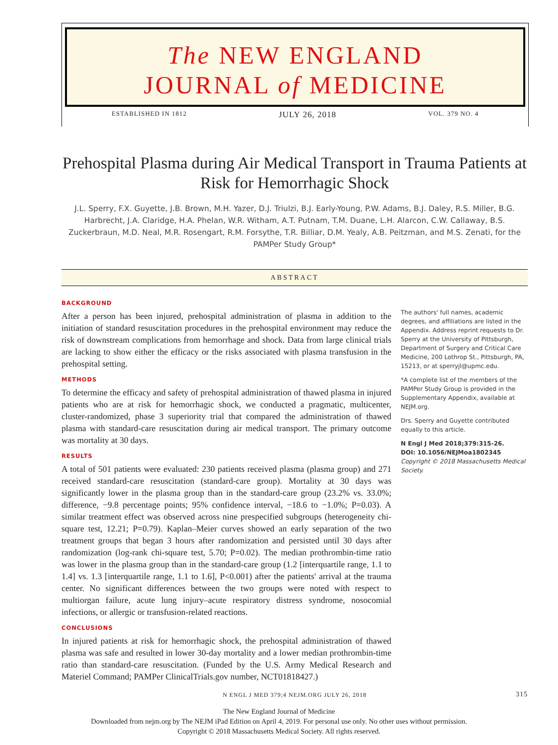The NEW ENGLAND
JOURNAL of MEDICINE
ESTABLISHED IN 1812 JULY 26, 2018 VOL. 379 NO. 4
Prehospital Plasma during Air Medical Transport in Trauma Patients at Risk for Hemorrhagic Shock
J.L. Sperry, F.X. Guyette, J.B. Brown, M.H. Yazer, D.J. Triulzi, B.J. Early-Young, P.W. Adams, B.J. Daley, R.S. Miller, B.G. Harbrecht, J.A. Claridge, H.A. Phelan, W.R. Witham, A.T. Putnam, T.M. Duane, L.H. Alarcon, C.W. Callaway, B.S. Zuckerbraun, M.D. Neal, M.R. Rosengart, R.M. Forsythe, T.R. Billiar, D.M. Yealy, A.B. Peitzman, and M.S. Zenati, for the PAMPer Study Group*
ABSTRACT
BACKGROUND
After a person has been injured, prehospital administration of plasma in addition to the initiation of standard resuscitation procedures in the prehospital environment may reduce the risk of downstream complications from hemorrhage and shock. Data from large clinical trials are lacking to show either the efficacy or the risks associated with plasma transfusion in the prehospital setting.
METHODS
To determine the efficacy and safety of prehospital administration of thawed plasma in injured patients who are at risk for hemorrhagic shock, we conducted a pragmatic, multicenter, cluster-randomized, phase 3 superiority trial that compared the administration of thawed plasma with standard-care resuscitation during air medical transport. The primary outcome was mortality at 30 days.
RESULTS
A total of 501 patients were evaluated: 230 patients received plasma (plasma group) and 271 received standard-care resuscitation (standard-care group). Mortality at 30 days was significantly lower in the plasma group than in the standard-care group (23.2% vs. 33.0%; difference, −9.8 percentage points; 95% confidence interval, −18.6 to −1.0%; P=0.03). A similar treatment effect was observed across nine prespecified subgroups (heterogeneity chi-square test, 12.21; P=0.79). Kaplan–Meier curves showed an early separation of the two treatment groups that began 3 hours after randomization and persisted until 30 days after randomization (log-rank chi-square test, 5.70; P=0.02). The median prothrombin-time ratio was lower in the plasma group than in the standard-care group (1.2 [interquartile range, 1.1 to 1.4] vs. 1.3 [interquartile range, 1.1 to 1.6], P<0.001) after the patients' arrival at the trauma center. No significant differences between the two groups were noted with respect to multiorgan failure, acute lung injury–acute respiratory distress syndrome, nosocomial infections, or allergic or transfusion-related reactions.
CONCLUSIONS
In injured patients at risk for hemorrhagic shock, the prehospital administration of thawed plasma was safe and resulted in lower 30-day mortality and a lower median prothrombin-time ratio than standard-care resuscitation. (Funded by the U.S. Army Medical Research and Materiel Command; PAMPer ClinicalTrials.gov number, NCT01818427.)
The authors' full names, academic degrees, and affiliations are listed in the Appendix. Address reprint requests to Dr. Sperry at the University of Pittsburgh, Department of Surgery and Critical Care Medicine, 200 Lothrop St., Pittsburgh, PA, 15213, or at sperryjl@upmc.edu.
*A complete list of the members of the PAMPer Study Group is provided in the Supplementary Appendix, available at NEJM.org.
Drs. Sperry and Guyette contributed equally to this article.
N Engl J Med 2018;379:315-26.
DOI: 10.1056/NEJMoa1802345
Copyright © 2018 Massachusetts Medical Society.
N ENGL J MED 379;4 NEJM.ORG JULY 26, 2018 315
The New England Journal of Medicine
Downloaded from nejm.org by The NEJM iPad Edition on April 4, 2019. For personal use only. No other uses without permission.
Copyright © 2018 Massachusetts Medical Society. All rights reserved.